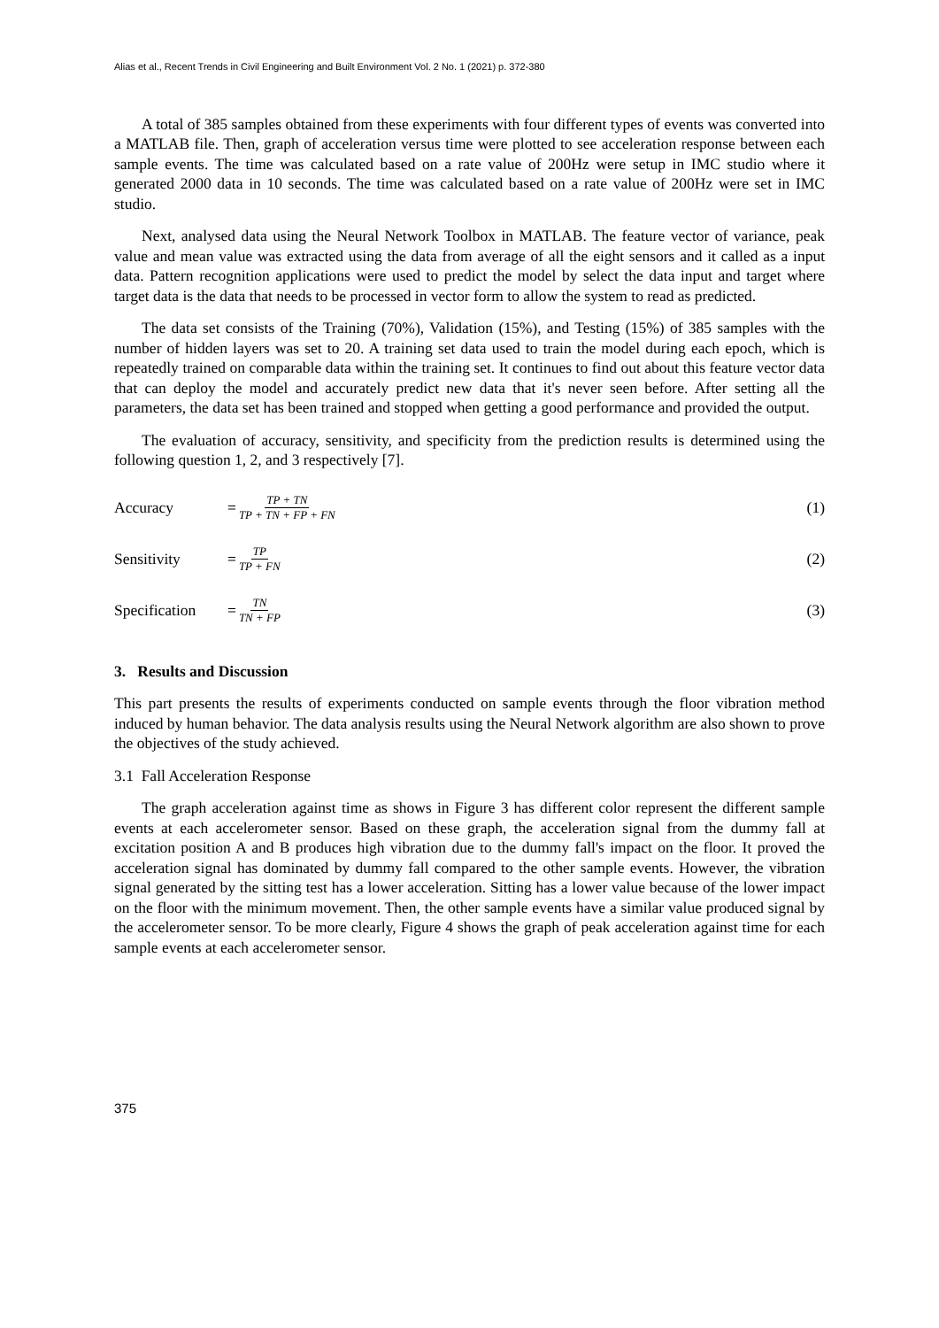Alias et al., Recent Trends in Civil Engineering and Built Environment Vol. 2 No. 1 (2021) p. 372-380
A total of 385 samples obtained from these experiments with four different types of events was converted into a MATLAB file. Then, graph of acceleration versus time were plotted to see acceleration response between each sample events. The time was calculated based on a rate value of 200Hz were setup in IMC studio where it generated 2000 data in 10 seconds. The time was calculated based on a rate value of 200Hz were set in IMC studio.
Next, analysed data using the Neural Network Toolbox in MATLAB. The feature vector of variance, peak value and mean value was extracted using the data from average of all the eight sensors and it called as a input data. Pattern recognition applications were used to predict the model by select the data input and target where target data is the data that needs to be processed in vector form to allow the system to read as predicted.
The data set consists of the Training (70%), Validation (15%), and Testing (15%) of 385 samples with the number of hidden layers was set to 20. A training set data used to train the model during each epoch, which is repeatedly trained on comparable data within the training set. It continues to find out about this feature vector data that can deploy the model and accurately predict new data that it's never seen before. After setting all the parameters, the data set has been trained and stopped when getting a good performance and provided the output.
The evaluation of accuracy, sensitivity, and specificity from the prediction results is determined using the following question 1, 2, and 3 respectively [7].
Accuracy = TP + TN TP + TN + FP + FN (1)
Sensitivity = TP TP + FN (2)
Specification = TN TN + FP (3)
3. Results and Discussion
This part presents the results of experiments conducted on sample events through the floor vibration method induced by human behavior. The data analysis results using the Neural Network algorithm are also shown to prove the objectives of the study achieved.
3.1 Fall Acceleration Response
The graph acceleration against time as shows in Figure 3 has different color represent the different sample events at each accelerometer sensor. Based on these graph, the acceleration signal from the dummy fall at excitation position A and B produces high vibration due to the dummy fall's impact on the floor. It proved the acceleration signal has dominated by dummy fall compared to the other sample events. However, the vibration signal generated by the sitting test has a lower acceleration. Sitting has a lower value because of the lower impact on the floor with the minimum movement. Then, the other sample events have a similar value produced signal by the accelerometer sensor. To be more clearly, Figure 4 shows the graph of peak acceleration against time for each sample events at each accelerometer sensor.
375